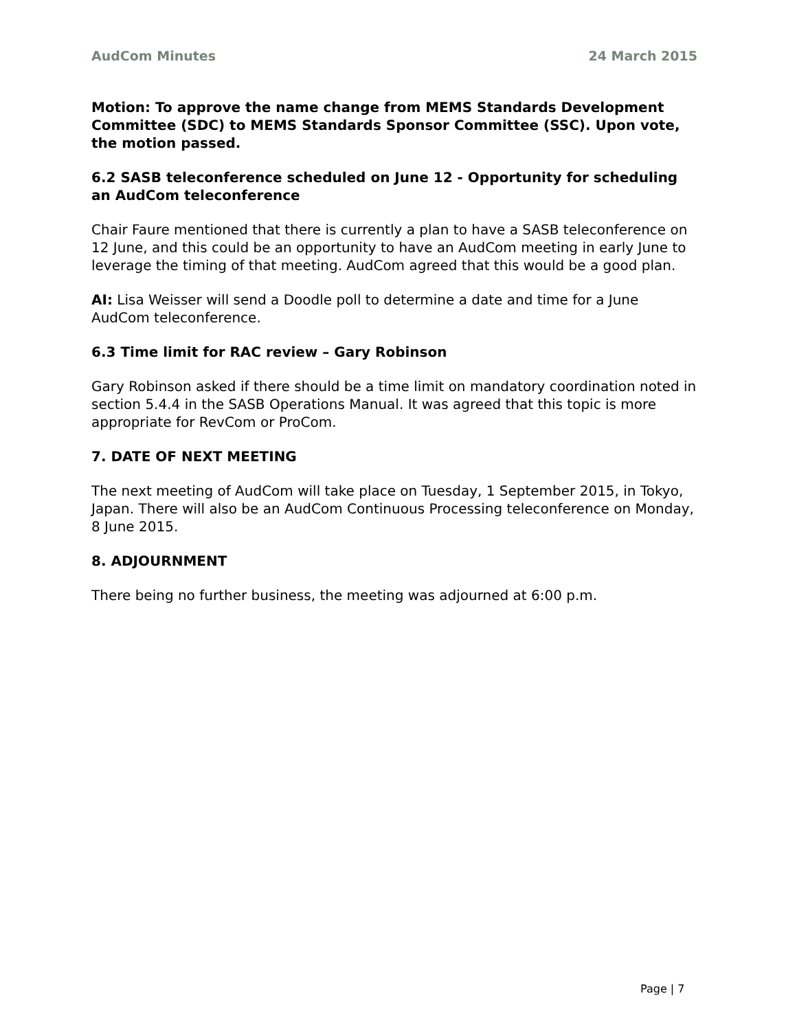AudCom Minutes 24 March 2015
Motion: To approve the name change from MEMS Standards Development Committee (SDC) to MEMS Standards Sponsor Committee (SSC). Upon vote, the motion passed.
6.2 SASB teleconference scheduled on June 12 - Opportunity for scheduling an AudCom teleconference
Chair Faure mentioned that there is currently a plan to have a SASB teleconference on 12 June, and this could be an opportunity to have an AudCom meeting in early June to leverage the timing of that meeting. AudCom agreed that this would be a good plan.
AI: Lisa Weisser will send a Doodle poll to determine a date and time for a June AudCom teleconference.
6.3 Time limit for RAC review – Gary Robinson
Gary Robinson asked if there should be a time limit on mandatory coordination noted in section 5.4.4 in the SASB Operations Manual. It was agreed that this topic is more appropriate for RevCom or ProCom.
7. DATE OF NEXT MEETING
The next meeting of AudCom will take place on Tuesday, 1 September 2015, in Tokyo, Japan. There will also be an AudCom Continuous Processing teleconference on Monday, 8 June 2015.
8. ADJOURNMENT
There being no further business, the meeting was adjourned at 6:00 p.m.
Page | 7